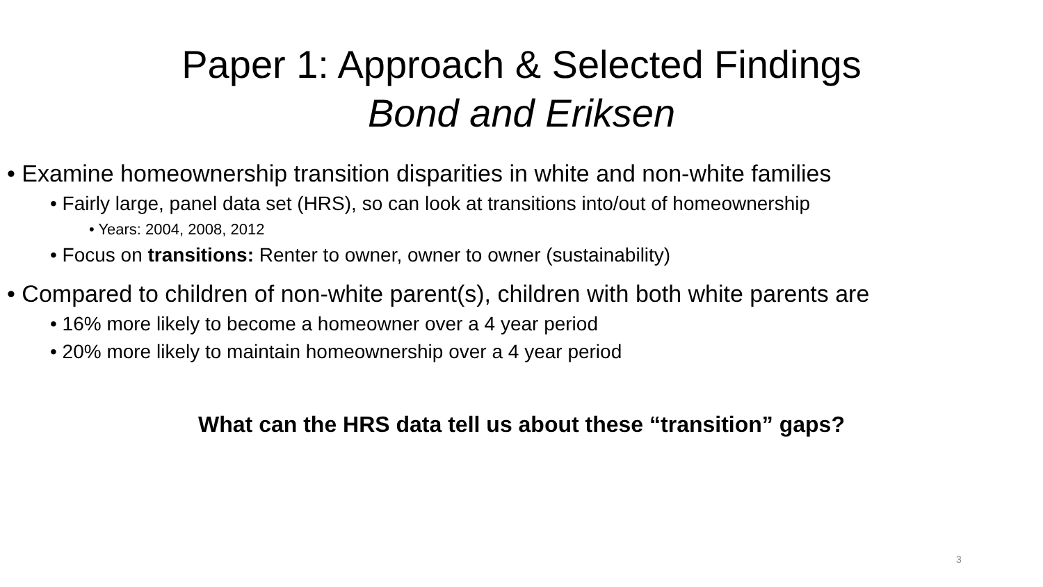Paper 1: Approach & Selected Findings
Bond and Eriksen
• Examine homeownership transition disparities in white and non-white families
• Fairly large, panel data set (HRS), so can look at transitions into/out of homeownership
• Years: 2004, 2008, 2012
• Focus on transitions: Renter to owner, owner to owner (sustainability)
• Compared to children of non-white parent(s), children with both white parents are
• 16% more likely to become a homeowner over a 4 year period
• 20% more likely to maintain homeownership over a 4 year period
What can the HRS data tell us about these “transition” gaps?
3